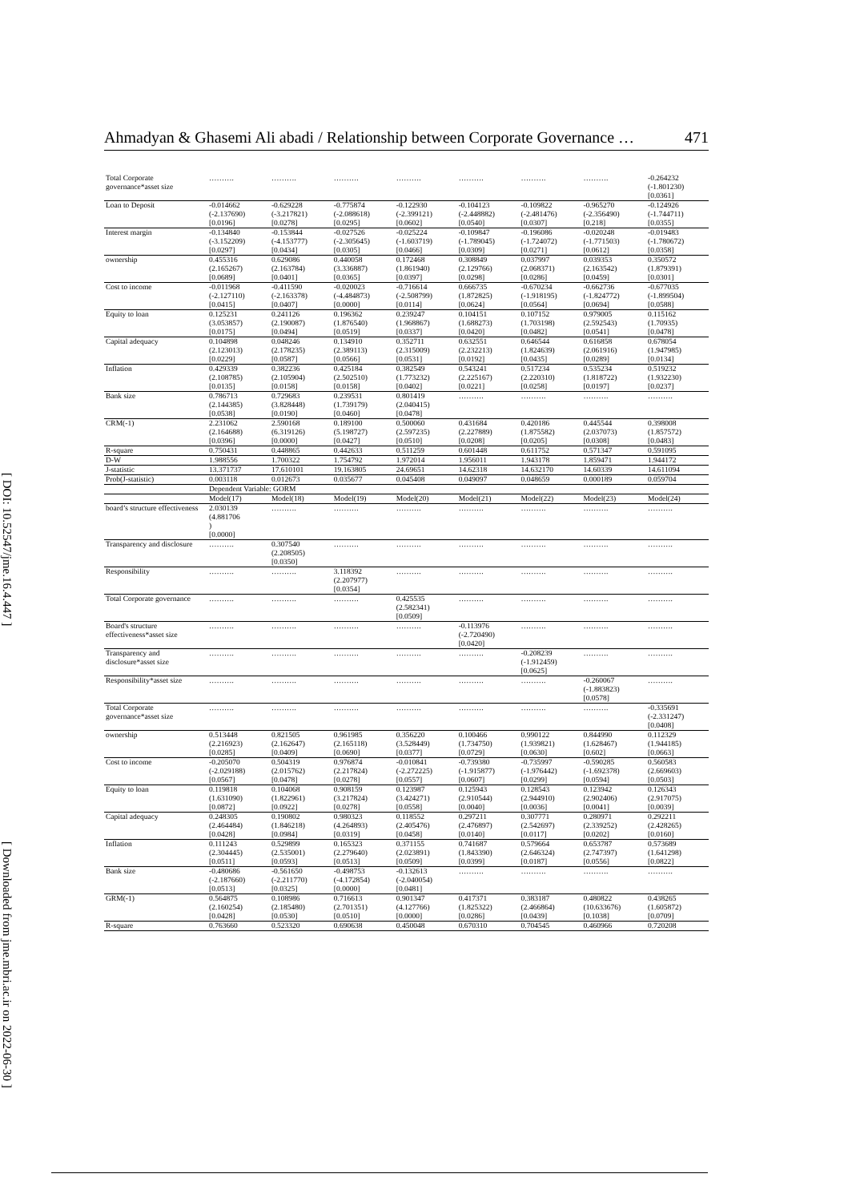Ahmadyan & Ghasemi Ali abadi / Relationship between Corporate Governance … 471
| Total Corporate governance*asset size | ………. | ………. | ………. | ………. | ………. | ………. | ………. | -0.264232 (-1.801230) [0.0361] |
| Loan to Deposit | -0.014662 (-2.137690) [0.0196] | -0.629228 (-3.217821) [0.0278] | -0.775874 (-2.088618) [0.0295] | -0.122930 (-2.399121) [0.0602] | -0.104123 (-2.448882) [0.0540] | -0.109822 (-2.481476) [0.0307] | -0.965270 (-2.356490) [0.218] | -0.124926 (-1.744711) [0.0355] |
| Interest margin | -0.134840 (-3.152209) [0.0297] | -0.153844 (-4.153777) [0.0434] | -0.027526 (-2.305645) [0.0305] | -0.025224 (-1.603719) [0.0466] | -0.109847 (-1.789045) [0.0309] | -0.196086 (-1.724072) [0.0271] | -0.020248 (-1.771503) [0.0612] | -0.019483 (-1.780672) [0.0358] |
| ownership | 0.455316 (2.165267) [0.0689] | 0.629086 (2.163784) [0.0401] | 0.440058 (3.336887) [0.0365] | 0.172468 (1.861940) [0.0397] | 0.308849 (2.129766) [0.0298] | 0.037997 (2.068371) [0.0286] | 0.039353 (2.163542) [0.0459] | 0.350572 (1.879391) [0.0301] |
| Cost to income | -0.011968 (-2.127110) [0.0415] | -0.411590 (-2.163378) [0.0407] | -0.020023 (-4.484873) [0.0000] | -0.716614 (-2.508799) [0.0114] | 0.666735 (1.872825) [0.0624] | -0.670234 (-1.918195) [0.0564] | -0.662736 (-1.824772) [0.0694] | -0.677035 (-1.899504) [0.0588] |
| Equity to loan | 0.125231 (3.053857) [0.0175] | 0.241126 (2.190087) [0.0494] | 0.196362 (1.876540) [0.0519] | 0.239247 (1.968867) [0.0337] | 0.104151 (1.688273) [0.0420] | 0.107152 (1.703198) [0.0482] | 0.979005 (2.592543) [0.0541] | 0.115162 (1.70935) [0.0478] |
| Capital adequacy | 0.104898 (2.123013) [0.0229] | 0.048246 (2.178235) [0.0587] | 0.134910 (2.389113) [0.0566] | 0.352711 (2.315009) [0.0531] | 0.632551 (2.232213) [0.0192] | 0.646544 (1.824639) [0.0435] | 0.616858 (2.061916) [0.0289] | 0.678054 (1.947985) [0.0134] |
| Inflation | 0.429339 (2.108785) [0.0135] | 0.382236 (2.105904) [0.0158] | 0.425184 (2.502510) [0.0158] | 0.382549 (1.773232) [0.0402] | 0.543241 (2.225167) [0.0221] | 0.517234 (2.220310) [0.0258] | 0.535234 (1.818722) [0.0197] | 0.519232 (1.932230) [0.0237] |
| Bank size | 0.786713 (2.144385) [0.0538] | 0.729683 (3.828448) [0.0190] | 0.239531 (1.739179) [0.0460] | 0.801419 (2.040415) [0.0478] | ………. | ………. | ………. | ………. |
| CRM(-1) | 2.231062 (2.164688) [0.0396] | 2.590168 (6.319126) [0.0000] | 0.189100 (5.198727) [0.0427] | 0.500060 (2.597235) [0.0510] | 0.431684 (2.227889) [0.0208] | 0.420186 (1.875582) [0.0205] | 0.445544 (2.037073) [0.0308] | 0.398008 (1.857572) [0.0483] |
| R-square | 0.750431 | 0.448865 | 0.442633 | 0.511259 | 0.601448 | 0.611752 | 0.571347 | 0.591095 |
| D-W | 1.988556 | 1.700322 | 1.754792 | 1.972014 | 1.956011 | 1.943178 | 1.859471 | 1.944172 |
| J-statistic | 13.371737 | 17.610101 | 19.163805 | 24.69651 | 14.62318 | 14.632170 | 14.60339 | 14.611094 |
| Prob(J-statistic) | 0.003118 | 0.012673 | 0.035677 | 0.045408 | 0.049097 | 0.048659 | 0.000189 | 0.059704 |
| | Dependent Variable: GORM | | | | | | | |
| | Model(17) | Model(18) | Model(19) | Model(20) | Model(21) | Model(22) | Model(23) | Model(24) |
| board’s structure effectiveness | 2.030139 (4.881706 ) [0.0000] | ………. | ………. | ………. | ………. | ………. | ………. | ………. |
| Transparency and disclosure | ………. | 0.307540 (2.208505) [0.0350] | ………. | ………. | ………. | ………. | ………. | ………. |
| Responsibility | ………. | ………. | 3.118392 (2.207977) [0.0354] | ………. | ………. | ………. | ………. | ………. |
| Total Corporate governance | ………. | ………. | ………. | 0.425535 (2.582341) [0.0509] | ………. | ………. | ………. | ………. |
| Board's structure effectiveness*asset size | ………. | ………. | ………. | ………. | -0.113976 (-2.720490) [0.0420] | ………. | ………. | ………. |
| Transparency and disclosure*asset size | ………. | ………. | ………. | ………. | ………. | -0.208239 (-1.912459) [0.0625] | ………. | ………. |
| Responsibility*asset size | ………. | ………. | ………. | ………. | ………. | ………. | -0.260067 (-1.883823) [0.0578] | ………. |
| Total Corporate governance*asset size | ………. | ………. | ………. | ………. | ………. | ………. | ………. | -0.335691 (-2.331247) [0.0408] |
| ownership | 0.513448 (2.216923) [0.0285] | 0.821505 (2.162647) [0.0409] | 0.961985 (2.165118) [0.0690] | 0.356220 (3.528449) [0.0377] | 0.100466 (1.734750) [0.0729] | 0.990122 (1.939821) [0.0630] | 0.844990 (1.628467) [0.602] | 0.112329 (1.944185) [0.0663] |
| Cost to income | -0.205070 (-2.029188) [0.0567] | 0.504319 (2.015762) [0.0478] | 0.976874 (2.217824) [0.0278] | -0.010841 (-2.272225) [0.0557] | -0.739380 (-1.915877) [0.0607] | -0.735997 (-1.976442) [0.0299] | -0.590285 (-1.692378) [0.0594] | 0.560583 (2.669603) [0.0503] |
| Equity to loan | 0.119818 (1.631090) [0.0872] | 0.104068 (1.822961) [0.0922] | 0.908159 (3.217824) [0.0278] | 0.123987 (3.424271) [0.0558] | 0.125943 (2.910544) [0.0040] | 0.128543 (2.944910) [0.0036] | 0.123942 (2.902406) [0.0041] | 0.126343 (2.917075) [0.0039] |
| Capital adequacy | 0.248305 (2.464484) [0.0428] | 0.190802 (1.846218) [0.0984] | 0.980323 (4.264893) [0.0319] | 0.118552 (2.405476) [0.0458] | 0.297211 (2.476897) [0.0140] | 0.307771 (2.542697) [0.0117] | 0.280971 (2.339252) [0.0202] | 0.292211 (2.428265) [0.0160] |
| Inflation | 0.111243 (2.304445) [0.0511] | 0.529899 (2.535001) [0.0593] | 0.165323 (2.279640) [0.0513] | 0.371155 (2.023891) [0.0509] | 0.741687 (1.843390) [0.0399] | 0.579664 (2.646324) [0.0187] | 0.653787 (2.747397) [0.0556] | 0.573689 (1.641298) [0.0822] |
| Bank size | -0.480686 (-2.187660) [0.0513] | -0.561650 (-2.211770) [0.0325] | -0.498753 (-4.172854) [0.0000] | -0.132613 (-2.040054) [0.0481] | ………. | ………. | ………. | ………. |
| GRM(-1) | 0.564875 (2.160254) [0.0428] | 0.108986 (2.185480) [0.0530] | 0.716613 (2.701351) [0.0510] | 0.901347 (4.127766) [0.0000] | 0.417371 (1.825322) [0.0286] | 0.383187 (2.466864) [0.0439] | 0.480822 (10.633676) [0.1038] | 0.438265 (1.605872) [0.0709] |
| R-square | 0.763660 | 0.523320 | 0.690638 | 0.450048 | 0.670310 | 0.704545 | 0.460966 | 0.720208 |
[ DOI: 10.52547/jme.16.4.447 ]
[ Downloaded from jme.mbri.ac.ir on 2022-06-30 ]